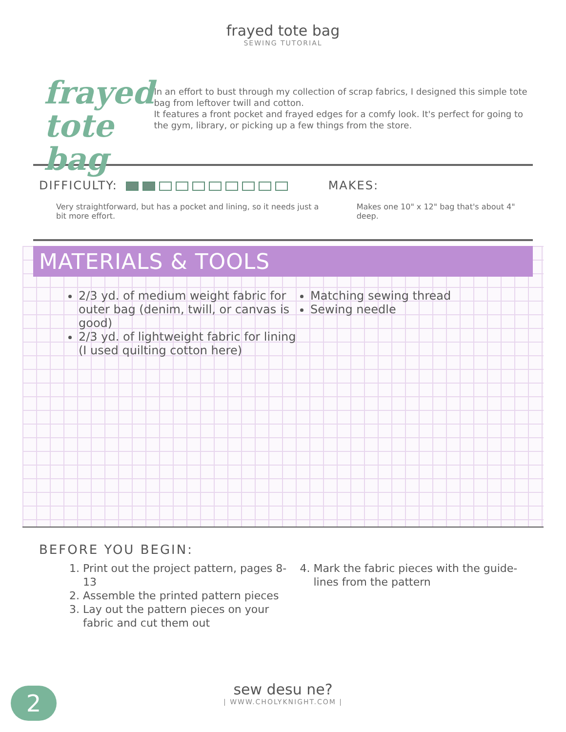frayed tote bag
SEWING TUTORIAL
frayed
tote bag
In an effort to bust through my collection of scrap fabrics, I designed this simple tote bag from leftover twill and cotton.
It features a front pocket and frayed edges for a comfy look. It's perfect for going to the gym, library, or picking up a few things from the store.
DIFFICULTY:
Very straightforward, but has a pocket and lining, so it needs just a bit more effort.
MAKES:
Makes one 10" x 12" bag that's about 4" deep.
MATERIALS & TOOLS
2/3 yd. of medium weight fabric for outer bag (denim, twill, or canvas is good)
2/3 yd. of lightweight fabric for lining (I used quilting cotton here)
Matching sewing thread
Sewing needle
BEFORE YOU BEGIN:
1. Print out the project pattern, pages 8-13
2. Assemble the printed pattern pieces
3. Lay out the pattern pieces on your fabric and cut them out
4. Mark the fabric pieces with the guide-lines from the pattern
sew desu ne?
| WWW.CHOLYKNIGHT.COM |
2